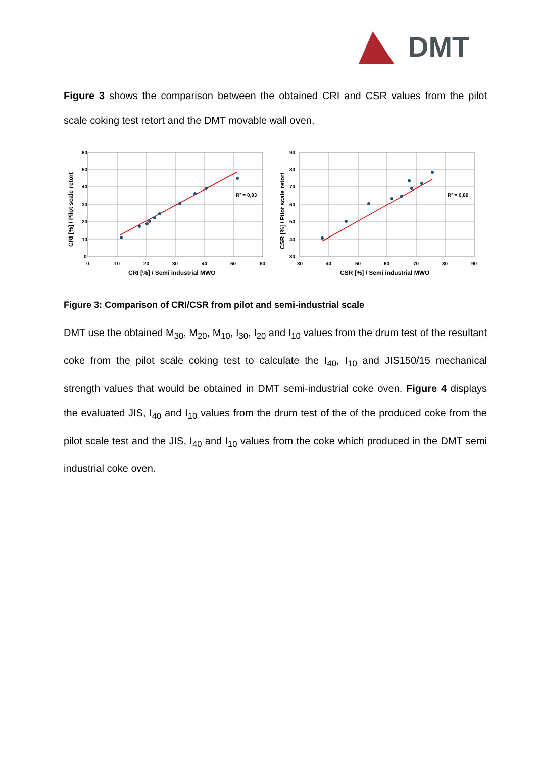DMT
Figure 3 shows the comparison between the obtained CRI and CSR values from the pilot scale coking test retort and the DMT movable wall oven.
R² = 0,93
60
50
40
30
20
10
0
0
10
20
30
40
50
60
CRI [%] / Semi industrial MWO
CRI [%] / Pilot scale retort
R² = 0,89
90
80
70
60
50
40
30
30
40
50
60
70
80
90
CSR [%] / Semi industrial MWO
CSR [%] / Pilot scale retort
Figure 3: Comparison of CRI/CSR from pilot and semi-industrial scale
DMT use the obtained M<sub>30</sub>, M<sub>20</sub>, M<sub>10</sub>, I<sub>30</sub>, I<sub>20</sub> and I<sub>10</sub> values from the drum test of the resultant coke from the pilot scale coking test to calculate the I<sub>40</sub>, I<sub>10</sub> and JIS150/15 mechanical strength values that would be obtained in DMT semi-industrial coke oven. Figure 4 displays the evaluated JIS, I<sub>40</sub> and I<sub>10</sub> values from the drum test of the of the produced coke from the pilot scale test and the JIS, I<sub>40</sub> and I<sub>10</sub> values from the coke which produced in the DMT semi industrial coke oven.